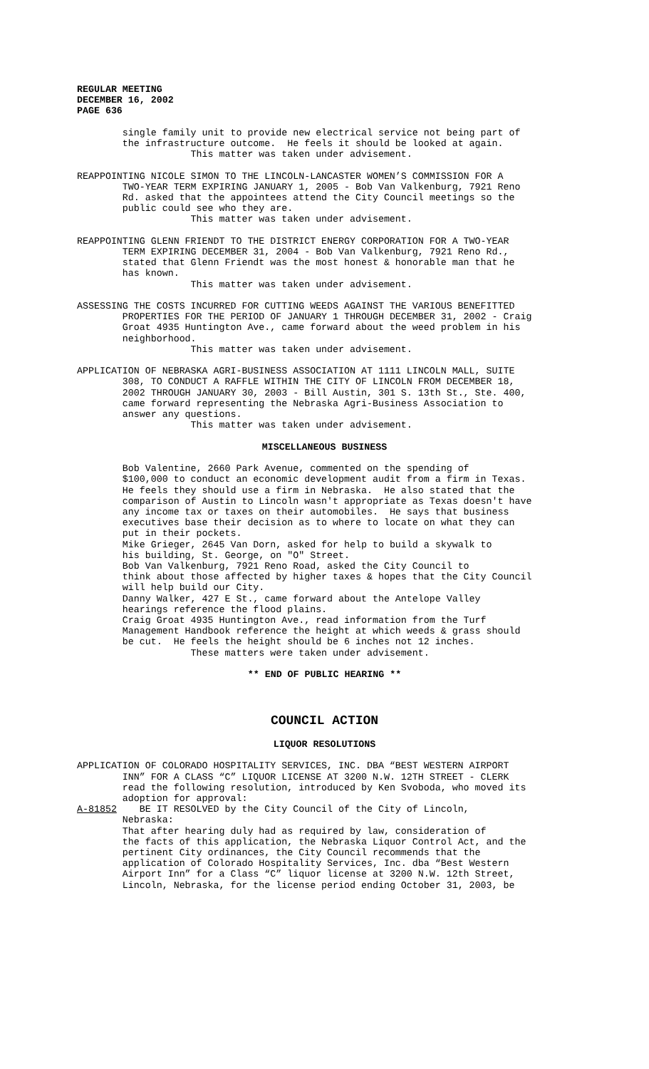REGULAR MEETING DECEMBER 16, 2002 PAGE 636
single family unit to provide new electrical service not being part of the infrastructure outcome. He feels it should be looked at again. This matter was taken under advisement. REAPPOINTING NICOLE SIMON TO THE LINCOLN-LANCASTER WOMEN’S COMMISSION FOR A TWO-YEAR TERM EXPIRING JANUARY 1, 2005 - Bob Van Valkenburg, 7921 Reno Rd. asked that the appointees attend the City Council meetings so the public could see who they are. This matter was taken under advisement. REAPPOINTING GLENN FRIENDT TO THE DISTRICT ENERGY CORPORATION FOR A TWO-YEAR TERM EXPIRING DECEMBER 31, 2004 - Bob Van Valkenburg, 7921 Reno Rd., stated that Glenn Friendt was the most honest & honorable man that he has known. This matter was taken under advisement. ASSESSING THE COSTS INCURRED FOR CUTTING WEEDS AGAINST THE VARIOUS BENEFITTED PROPERTIES FOR THE PERIOD OF JANUARY 1 THROUGH DECEMBER 31, 2002 - Craig Groat 4935 Huntington Ave., came forward about the weed problem in his neighborhood. This matter was taken under advisement. APPLICATION OF NEBRASKA AGRI-BUSINESS ASSOCIATION AT 1111 LINCOLN MALL, SUITE 308, TO CONDUCT A RAFFLE WITHIN THE CITY OF LINCOLN FROM DECEMBER 18, 2002 THROUGH JANUARY 30, 2003 - Bill Austin, 301 S. 13th St., Ste. 400, came forward representing the Nebraska Agri-Business Association to answer any questions. This matter was taken under advisement.
MISCELLANEOUS BUSINESS
Bob Valentine, 2660 Park Avenue, commented on the spending of $100,000 to conduct an economic development audit from a firm in Texas. He feels they should use a firm in Nebraska. He also stated that the comparison of Austin to Lincoln wasn't appropriate as Texas doesn't have any income tax or taxes on their automobiles. He says that business executives base their decision as to where to locate on what they can put in their pockets. Mike Grieger, 2645 Van Dorn, asked for help to build a skywalk to his building, St. George, on "O" Street. Bob Van Valkenburg, 7921 Reno Road, asked the City Council to think about those affected by higher taxes & hopes that the City Council will help build our City. Danny Walker, 427 E St., came forward about the Antelope Valley hearings reference the flood plains. Craig Groat 4935 Huntington Ave., read information from the Turf Management Handbook reference the height at which weeds & grass should be cut. He feels the height should be 6 inches not 12 inches. These matters were taken under advisement.
** END OF PUBLIC HEARING **
COUNCIL ACTION
LIQUOR RESOLUTIONS
APPLICATION OF COLORADO HOSPITALITY SERVICES, INC. DBA “BEST WESTERN AIRPORT INN” FOR A CLASS “C” LIQUOR LICENSE AT 3200 N.W. 12TH STREET - CLERK read the following resolution, introduced by Ken Svoboda, who moved its adoption for approval: A-81852 BE IT RESOLVED by the City Council of the City of Lincoln, Nebraska: That after hearing duly had as required by law, consideration of the facts of this application, the Nebraska Liquor Control Act, and the pertinent City ordinances, the City Council recommends that the application of Colorado Hospitality Services, Inc. dba “Best Western Airport Inn” for a Class “C” liquor license at 3200 N.W. 12th Street, Lincoln, Nebraska, for the license period ending October 31, 2003, be